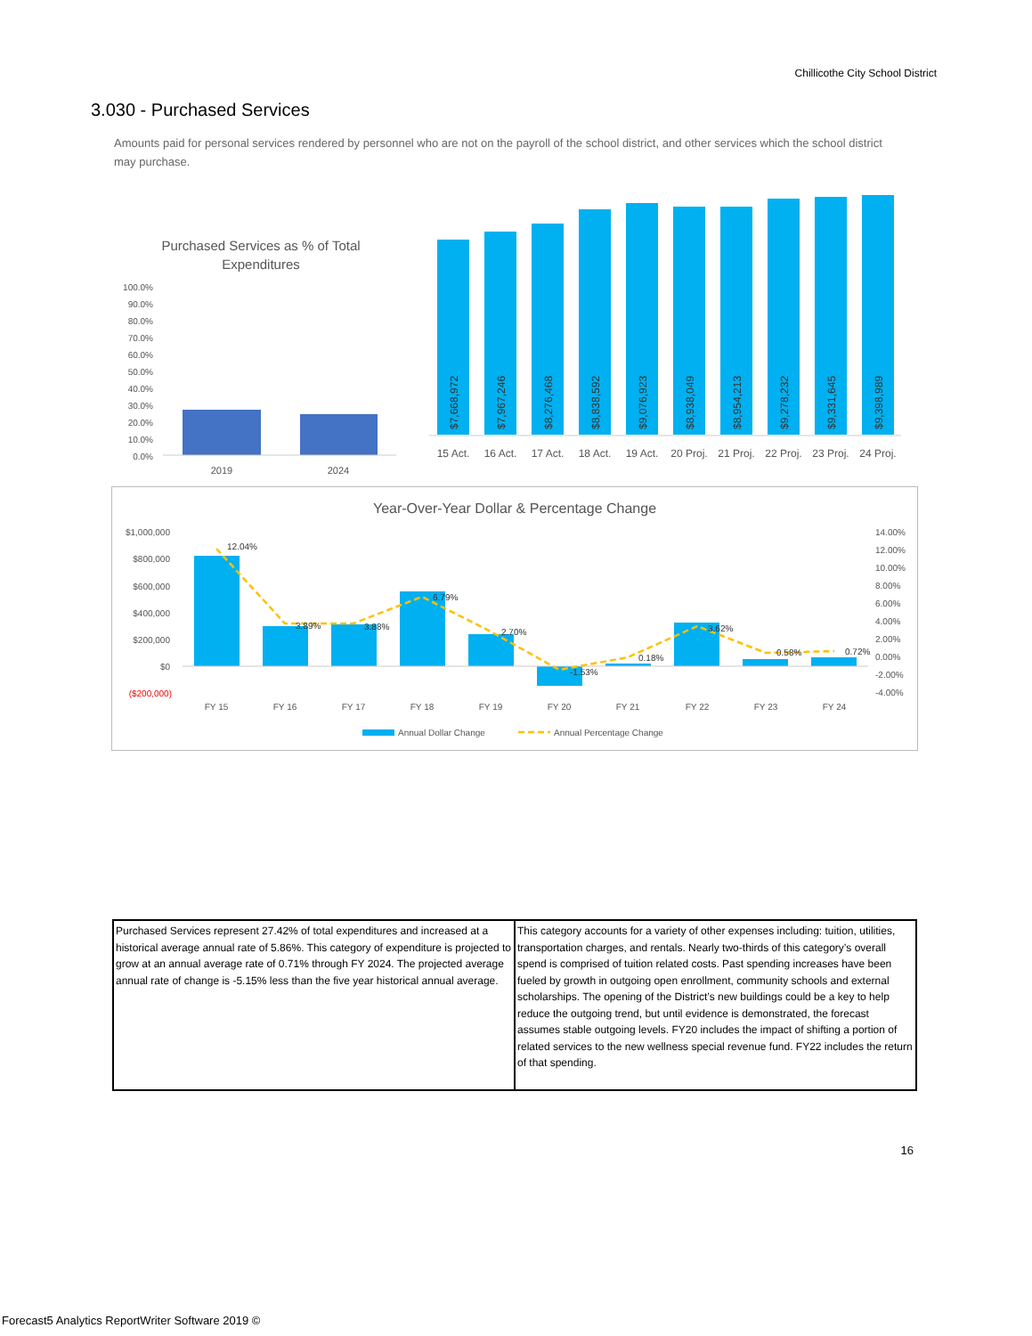Chillicothe City School District
3.030 - Purchased Services
Amounts paid for personal services rendered by personnel who are not on the payroll of the school district, and other services which the school district may purchase.
Purchased Services as % of Total
Expenditures
100.0%
90.0%
80.0%
70.0%
60.0%
50.0%
40.0%
30.0%
20.0%
10.0%
0.0%
2019
2024
$7,668,972
$7,967,246
$8,276,468
$8,838,592
$9,076,923
$8,938,049
$8,954,213
$9,278,232
$9,331,645
$9,398,989
15 Act.
16 Act.
17 Act.
18 Act.
19 Act.
20 Proj.
21 Proj.
22 Proj.
23 Proj.
24 Proj.
Year-Over-Year Dollar & Percentage Change
$1,000,000
$800,000
$600,000
$400,000
$200,000
$0
($200,000)
14.00%
12.00%
10.00%
8.00%
6.00%
4.00%
2.00%
0.00%
-2.00%
-4.00%
12.04%
3.89%
3.88%
6.79%
2.70%
-1.53%
0.18%
3.62%
0.58%
0.72%
FY 15
FY 16
FY 17
FY 18
FY 19
FY 20
FY 21
FY 22
FY 23
FY 24
Annual Dollar Change
Annual Percentage Change
| Purchased Services represent 27.42% of total expenditures and increased at a historical average annual rate of 5.86%. This category of expenditure is projected to grow at an annual average rate of 0.71% through FY 2024. The projected average annual rate of change is -5.15% less than the five year historical annual average. | This category accounts for a variety of other expenses including: tuition, utilities, transportation charges, and rentals. Nearly two-thirds of this category’s overall spend is comprised of tuition related costs. Past spending increases have been fueled by growth in outgoing open enrollment, community schools and external scholarships. The opening of the District’s new buildings could be a key to help reduce the outgoing trend, but until evidence is demonstrated, the forecast assumes stable outgoing levels. FY20 includes the impact of shifting a portion of related services to the new wellness special revenue fund. FY22 includes the return of that spending. |
16
Forecast5 Analytics ReportWriter Software 2019 ©